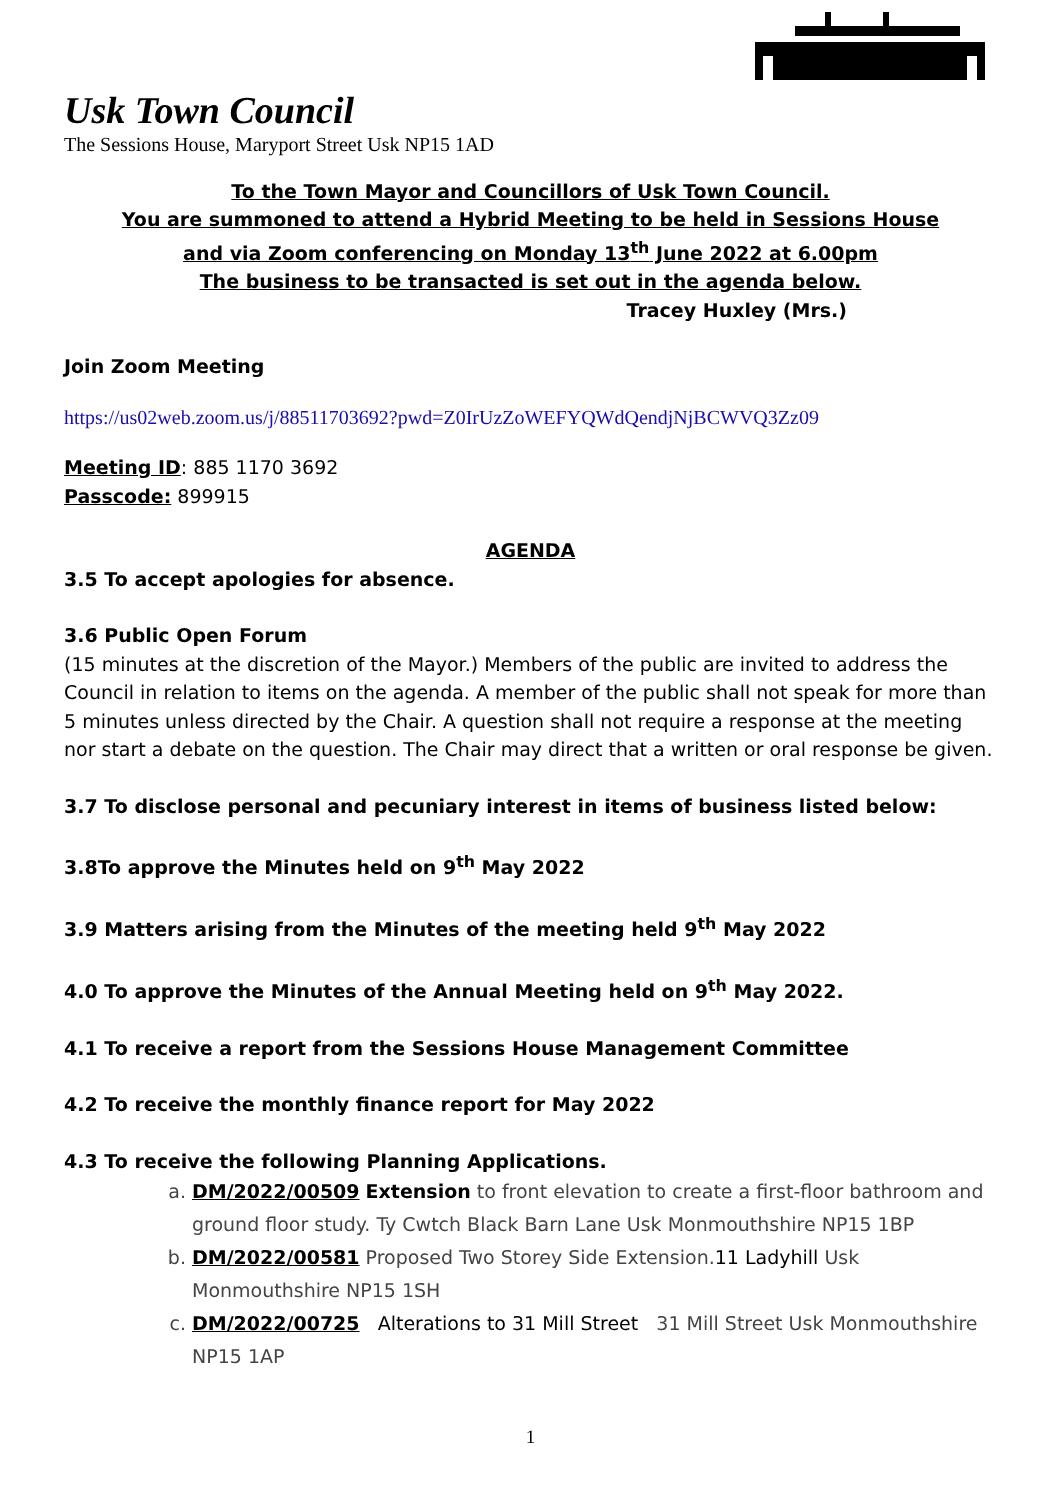Usk Town Council
The Sessions House, Maryport Street Usk NP15 1AD
To the Town Mayor and Councillors of Usk Town Council.
You are summoned to attend a Hybrid Meeting to be held in Sessions House
and via Zoom conferencing on Monday 13<sup>th</sup> June 2022 at 6.00pm
The business to be transacted is set out in the agenda below.
Tracey Huxley (Mrs.)
Join Zoom Meeting
https://us02web.zoom.us/j/88511703692?pwd=Z0IrUzZoWEFYQWdQendjNjBCWVQ3Zz09
Meeting ID: 885 1170 3692
Passcode: 899915
AGENDA
3.5 To accept apologies for absence.
3.6 Public Open Forum
(15 minutes at the discretion of the Mayor.) Members of the public are invited to address the Council in relation to items on the agenda. A member of the public shall not speak for more than 5 minutes unless directed by the Chair. A question shall not require a response at the meeting nor start a debate on the question. The Chair may direct that a written or oral response be given.
3.7 To disclose personal and pecuniary interest in items of business listed below:
3.8To approve the Minutes held on 9<sup>th</sup> May 2022
3.9 Matters arising from the Minutes of the meeting held 9<sup>th</sup> May 2022
4.0 To approve the Minutes of the Annual Meeting held on 9<sup>th</sup> May 2022.
4.1 To receive a report from the Sessions House Management Committee
4.2 To receive the monthly finance report for May 2022
4.3 To receive the following Planning Applications.
a. DM/2022/00509 Extension to front elevation to create a first-floor bathroom and ground floor study. Ty Cwtch Black Barn Lane Usk Monmouthshire NP15 1BP
b. DM/2022/00581 Proposed Two Storey Side Extension.11 Ladyhill Usk Monmouthshire NP15 1SH
c. DM/2022/00725 Alterations to 31 Mill Street 31 Mill Street Usk Monmouthshire NP15 1AP
1